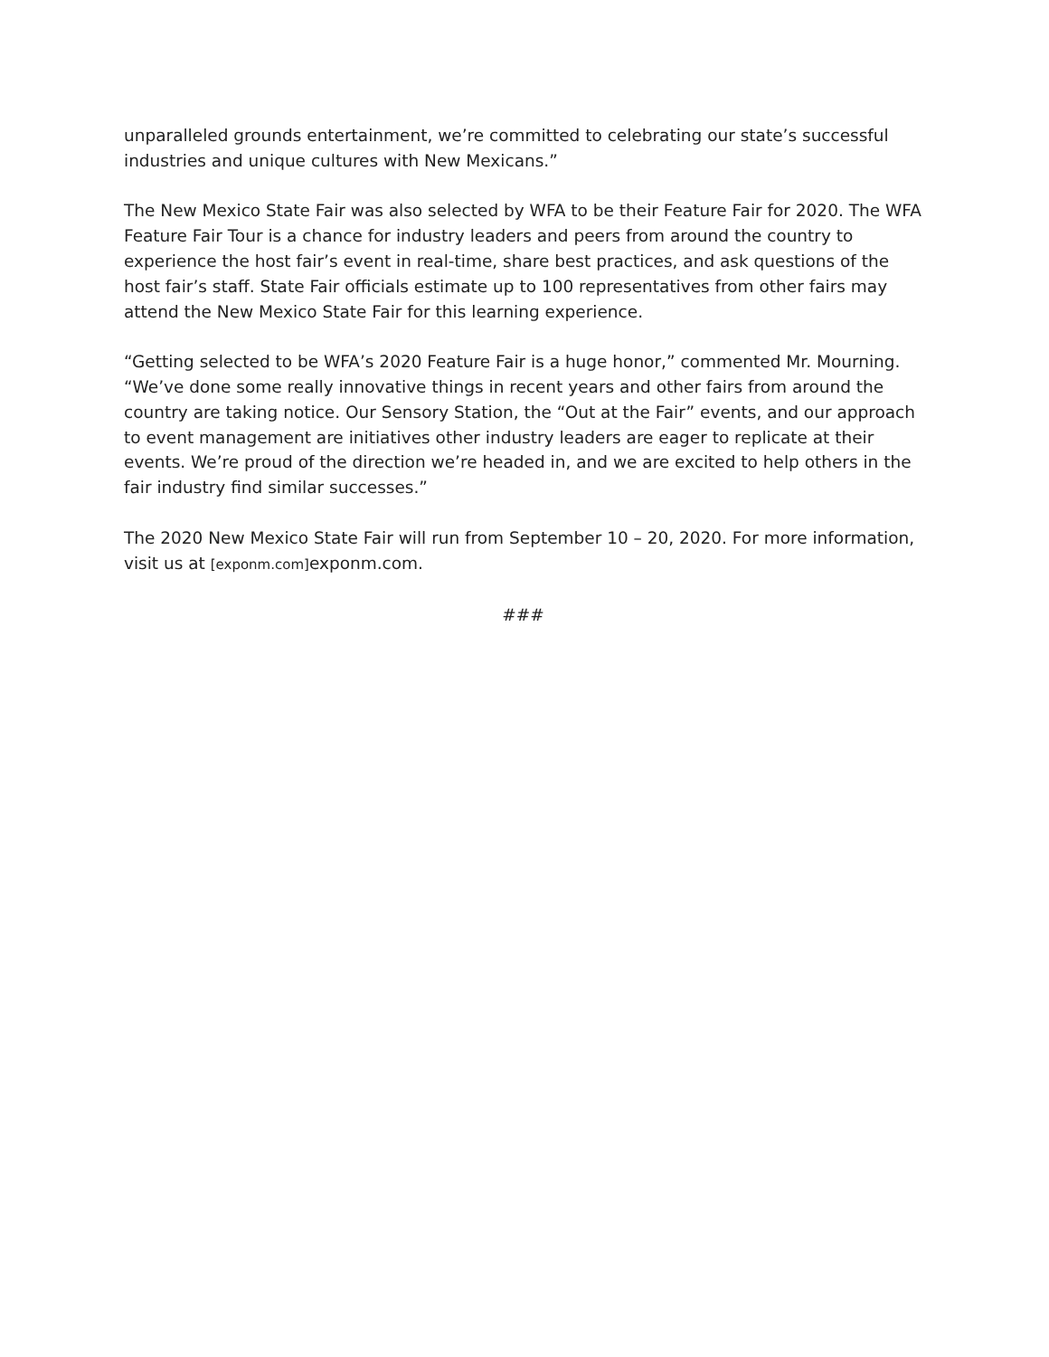unparalleled grounds entertainment, we’re committed to celebrating our state’s successful industries and unique cultures with New Mexicans.”
The New Mexico State Fair was also selected by WFA to be their Feature Fair for 2020. The WFA Feature Fair Tour is a chance for industry leaders and peers from around the country to experience the host fair’s event in real-time, share best practices, and ask questions of the host fair’s staff. State Fair officials estimate up to 100 representatives from other fairs may attend the New Mexico State Fair for this learning experience.
“Getting selected to be WFA’s 2020 Feature Fair is a huge honor,” commented Mr. Mourning. “We’ve done some really innovative things in recent years and other fairs from around the country are taking notice. Our Sensory Station, the “Out at the Fair” events, and our approach to event management are initiatives other industry leaders are eager to replicate at their events. We’re proud of the direction we’re headed in, and we are excited to help others in the fair industry find similar successes.”
The 2020 New Mexico State Fair will run from September 10 – 20, 2020. For more information, visit us at [exponm.com] exponm.com.
###